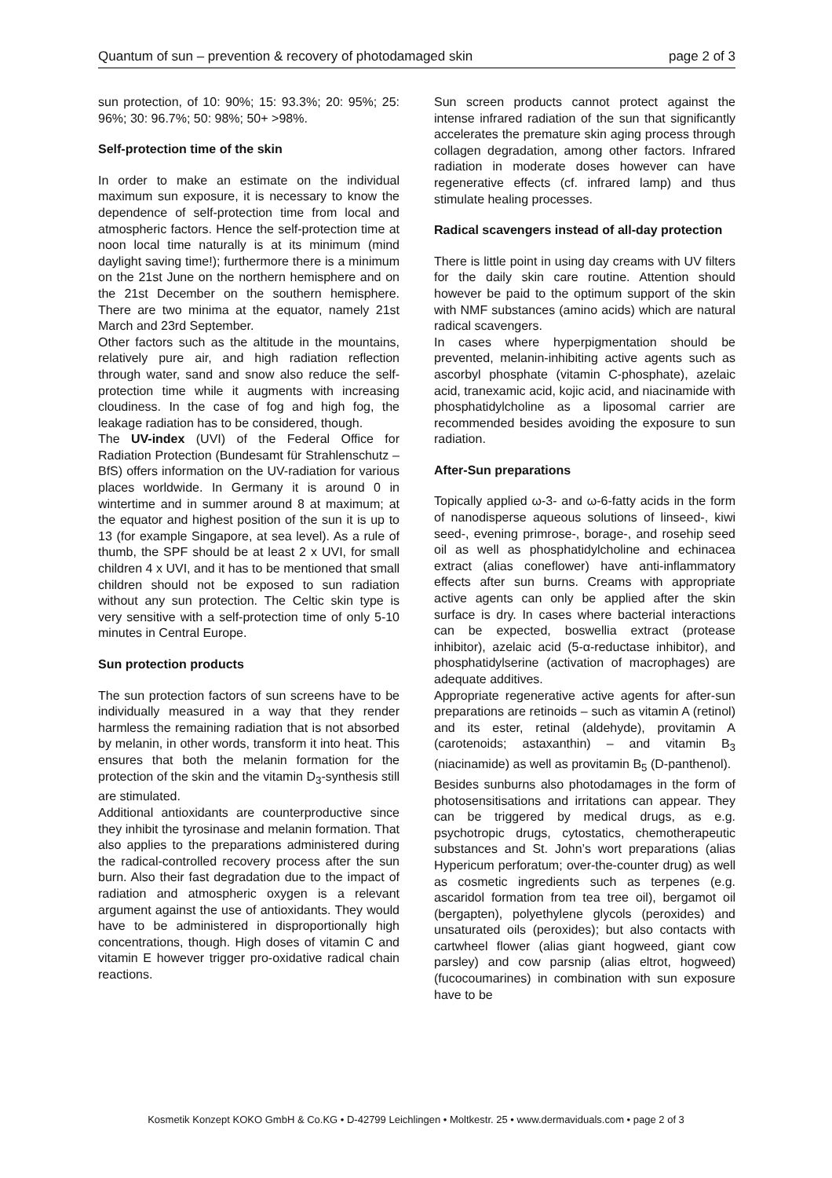Quantum of sun – prevention & recovery of photodamaged skin page 2 of 3
sun protection, of 10: 90%; 15: 93.3%; 20: 95%; 25: 96%; 30: 96.7%; 50: 98%; 50+ >98%.
Self-protection time of the skin
In order to make an estimate on the individual maximum sun exposure, it is necessary to know the dependence of self-protection time from local and atmospheric factors. Hence the self-protection time at noon local time naturally is at its minimum (mind daylight saving time!); furthermore there is a minimum on the 21st June on the northern hemisphere and on the 21st December on the southern hemisphere. There are two minima at the equator, namely 21st March and 23rd September.
Other factors such as the altitude in the mountains, relatively pure air, and high radiation reflection through water, sand and snow also reduce the self-protection time while it augments with increasing cloudiness. In the case of fog and high fog, the leakage radiation has to be considered, though.
The UV-index (UVI) of the Federal Office for Radiation Protection (Bundesamt für Strahlenschutz – BfS) offers information on the UV-radiation for various places worldwide. In Germany it is around 0 in wintertime and in summer around 8 at maximum; at the equator and highest position of the sun it is up to 13 (for example Singapore, at sea level). As a rule of thumb, the SPF should be at least 2 x UVI, for small children 4 x UVI, and it has to be mentioned that small children should not be exposed to sun radiation without any sun protection. The Celtic skin type is very sensitive with a self-protection time of only 5-10 minutes in Central Europe.
Sun protection products
The sun protection factors of sun screens have to be individually measured in a way that they render harmless the remaining radiation that is not absorbed by melanin, in other words, transform it into heat. This ensures that both the melanin formation for the protection of the skin and the vitamin D<sub>3</sub>-synthesis still are stimulated.
Additional antioxidants are counterproductive since they inhibit the tyrosinase and melanin formation. That also applies to the preparations administered during the radical-controlled recovery process after the sun burn. Also their fast degradation due to the impact of radiation and atmospheric oxygen is a relevant argument against the use of antioxidants. They would have to be administered in disproportionally high concentrations, though. High doses of vitamin C and vitamin E however trigger pro-oxidative radical chain reactions.
Sun screen products cannot protect against the intense infrared radiation of the sun that significantly accelerates the premature skin aging process through collagen degradation, among other factors. Infrared radiation in moderate doses however can have regenerative effects (cf. infrared lamp) and thus stimulate healing processes.
Radical scavengers instead of all-day protection
There is little point in using day creams with UV filters for the daily skin care routine. Attention should however be paid to the optimum support of the skin with NMF substances (amino acids) which are natural radical scavengers.
In cases where hyperpigmentation should be prevented, melanin-inhibiting active agents such as ascorbyl phosphate (vitamin C-phosphate), azelaic acid, tranexamic acid, kojic acid, and niacinamide with phosphatidylcholine as a liposomal carrier are recommended besides avoiding the exposure to sun radiation.
After-Sun preparations
Topically applied ω-3- and ω-6-fatty acids in the form of nanodisperse aqueous solutions of linseed-, kiwi seed-, evening primrose-, borage-, and rosehip seed oil as well as phosphatidylcholine and echinacea extract (alias coneflower) have anti-inflammatory effects after sun burns. Creams with appropriate active agents can only be applied after the skin surface is dry. In cases where bacterial interactions can be expected, boswellia extract (protease inhibitor), azelaic acid (5-α-reductase inhibitor), and phosphatidylserine (activation of macrophages) are adequate additives.
Appropriate regenerative active agents for after-sun preparations are retinoids – such as vitamin A (retinol) and its ester, retinal (aldehyde), provitamin A (carotenoids; astaxanthin) – and vitamin B<sub>3</sub> (niacinamide) as well as provitamin B<sub>5</sub> (D-panthenol).
Besides sunburns also photodamages in the form of photosensitisations and irritations can appear. They can be triggered by medical drugs, as e.g. psychotropic drugs, cytostatics, chemotherapeutic substances and St. John’s wort preparations (alias Hypericum perforatum; over-the-counter drug) as well as cosmetic ingredients such as terpenes (e.g. ascaridol formation from tea tree oil), bergamot oil (bergapten), polyethylene glycols (peroxides) and unsaturated oils (peroxides); but also contacts with cartwheel flower (alias giant hogweed, giant cow parsley) and cow parsnip (alias eltrot, hogweed) (fucocoumarines) in combination with sun exposure have to be
Kosmetik Konzept KOKO GmbH & Co.KG • D-42799 Leichlingen • Moltkestr. 25 • www.dermaviduals.com • page 2 of 3